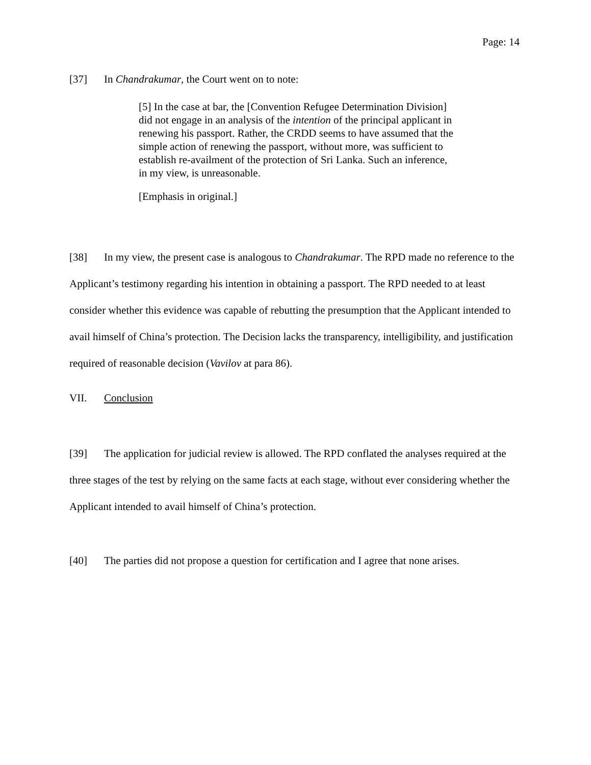Page: 14
[37] In Chandrakumar, the Court went on to note:
[5] In the case at bar, the [Convention Refugee Determination Division] did not engage in an analysis of the intention of the principal applicant in renewing his passport. Rather, the CRDD seems to have assumed that the simple action of renewing the passport, without more, was sufficient to establish re-availment of the protection of Sri Lanka. Such an inference, in my view, is unreasonable.
[Emphasis in original.]
[38] In my view, the present case is analogous to Chandrakumar. The RPD made no reference to the Applicant’s testimony regarding his intention in obtaining a passport. The RPD needed to at least consider whether this evidence was capable of rebutting the presumption that the Applicant intended to avail himself of China’s protection. The Decision lacks the transparency, intelligibility, and justification required of reasonable decision (Vavilov at para 86).
VII. Conclusion
[39] The application for judicial review is allowed. The RPD conflated the analyses required at the three stages of the test by relying on the same facts at each stage, without ever considering whether the Applicant intended to avail himself of China’s protection.
[40] The parties did not propose a question for certification and I agree that none arises.